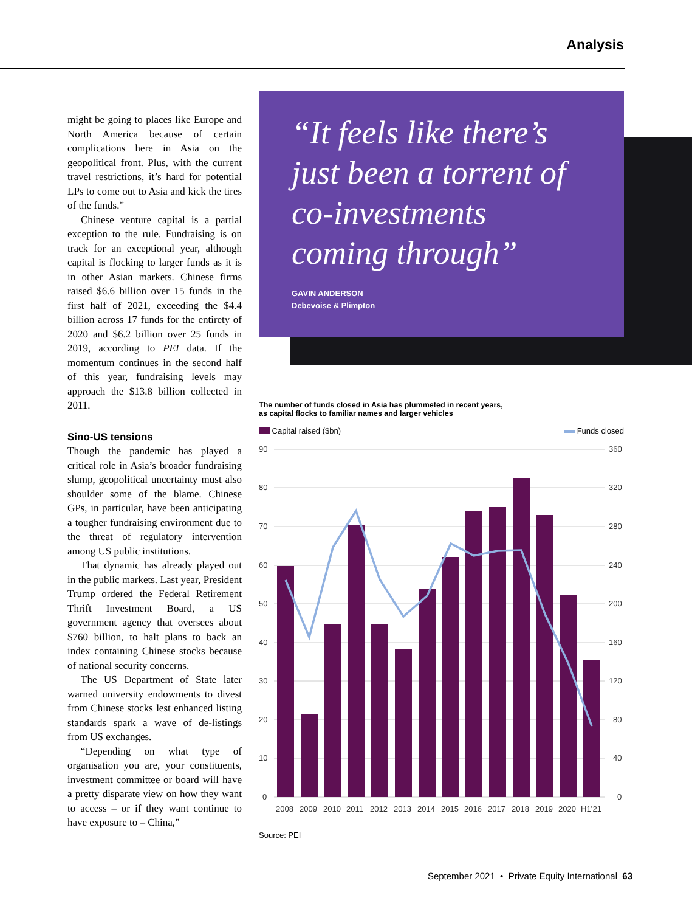Analysis
might be going to places like Europe and North America because of certain complications here in Asia on the geopolitical front. Plus, with the current travel restrictions, it’s hard for potential LPs to come out to Asia and kick the tires of the funds.”
Chinese venture capital is a partial exception to the rule. Fundraising is on track for an exceptional year, although capital is flocking to larger funds as it is in other Asian markets. Chinese firms raised $6.6 billion over 15 funds in the first half of 2021, exceeding the $4.4 billion across 17 funds for the entirety of 2020 and $6.2 billion over 25 funds in 2019, according to PEI data. If the momentum continues in the second half of this year, fundraising levels may approach the $13.8 billion collected in 2011.
Sino-US tensions
Though the pandemic has played a critical role in Asia’s broader fundraising slump, geopolitical uncertainty must also shoulder some of the blame. Chinese GPs, in particular, have been anticipating a tougher fundraising environment due to the threat of regulatory intervention among US public institutions.
That dynamic has already played out in the public markets. Last year, President Trump ordered the Federal Retirement Thrift Investment Board, a US government agency that oversees about $760 billion, to halt plans to back an index containing Chinese stocks because of national security concerns.
The US Department of State later warned university endowments to divest from Chinese stocks lest enhanced listing standards spark a wave of de-listings from US exchanges.
“Depending on what type of organisation you are, your constituents, investment committee or board will have a pretty disparate view on how they want to access – or if they want continue to have exposure to – China,”
“It feels like there’s just been a torrent of co-investments coming through”
GAVIN ANDERSON
Debevoise & Plimpton
The number of funds closed in Asia has plummeted in recent years,
as capital flocks to familiar names and larger vehicles
Capital raised ($bn) Funds closed
90
80
70
60
50
40
30
20
10
0
360
320
280
240
200
160
120
80
40
0
2008
2009
2010
2011
2012
2013
2014
2015
2016
2017
2018
2019
2020
H1’21
Source: PEI
September 2021 • Private Equity International 63